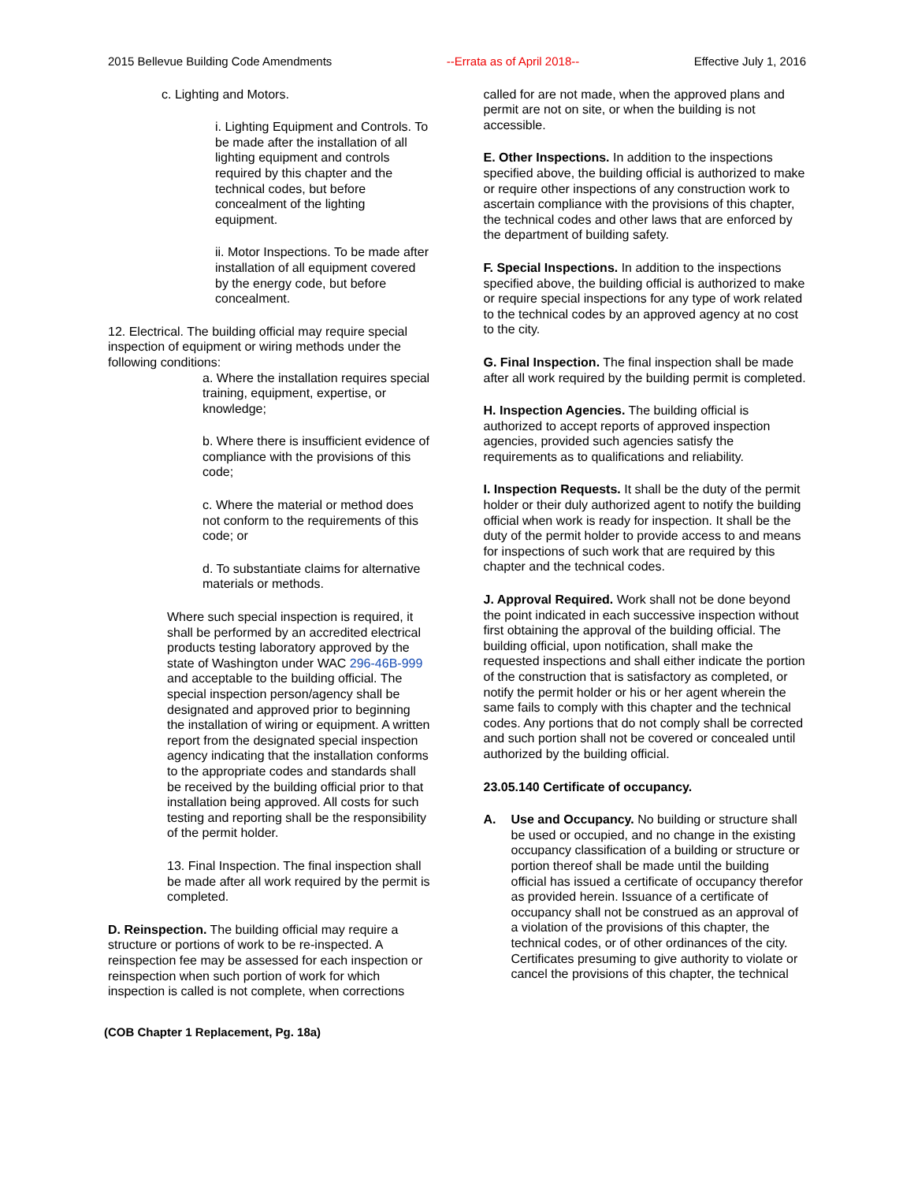2015 Bellevue Building Code Amendments --Errata as of April 2018-- Effective July 1, 2016
c. Lighting and Motors.
i. Lighting Equipment and Controls. To be made after the installation of all lighting equipment and controls required by this chapter and the technical codes, but before concealment of the lighting equipment.
ii. Motor Inspections. To be made after installation of all equipment covered by the energy code, but before concealment.
12. Electrical. The building official may require special inspection of equipment or wiring methods under the following conditions:
a. Where the installation requires special training, equipment, expertise, or knowledge;
b. Where there is insufficient evidence of compliance with the provisions of this code;
c. Where the material or method does not conform to the requirements of this code; or
d. To substantiate claims for alternative materials or methods.
Where such special inspection is required, it shall be performed by an accredited electrical products testing laboratory approved by the state of Washington under WAC 296-46B-999 and acceptable to the building official. The special inspection person/agency shall be designated and approved prior to beginning the installation of wiring or equipment. A written report from the designated special inspection agency indicating that the installation conforms to the appropriate codes and standards shall be received by the building official prior to that installation being approved. All costs for such testing and reporting shall be the responsibility of the permit holder.
13. Final Inspection. The final inspection shall be made after all work required by the permit is completed.
D. Reinspection. The building official may require a structure or portions of work to be re-inspected. A reinspection fee may be assessed for each inspection or reinspection when such portion of work for which inspection is called is not complete, when corrections
called for are not made, when the approved plans and permit are not on site, or when the building is not accessible.
E. Other Inspections. In addition to the inspections specified above, the building official is authorized to make or require other inspections of any construction work to ascertain compliance with the provisions of this chapter, the technical codes and other laws that are enforced by the department of building safety.
F. Special Inspections. In addition to the inspections specified above, the building official is authorized to make or require special inspections for any type of work related to the technical codes by an approved agency at no cost to the city.
G. Final Inspection. The final inspection shall be made after all work required by the building permit is completed.
H. Inspection Agencies. The building official is authorized to accept reports of approved inspection agencies, provided such agencies satisfy the requirements as to qualifications and reliability.
I. Inspection Requests. It shall be the duty of the permit holder or their duly authorized agent to notify the building official when work is ready for inspection. It shall be the duty of the permit holder to provide access to and means for inspections of such work that are required by this chapter and the technical codes.
J. Approval Required. Work shall not be done beyond the point indicated in each successive inspection without first obtaining the approval of the building official. The building official, upon notification, shall make the requested inspections and shall either indicate the portion of the construction that is satisfactory as completed, or notify the permit holder or his or her agent wherein the same fails to comply with this chapter and the technical codes. Any portions that do not comply shall be corrected and such portion shall not be covered or concealed until authorized by the building official.
23.05.140 Certificate of occupancy.
A. Use and Occupancy. No building or structure shall be used or occupied, and no change in the existing occupancy classification of a building or structure or portion thereof shall be made until the building official has issued a certificate of occupancy therefor as provided herein. Issuance of a certificate of occupancy shall not be construed as an approval of a violation of the provisions of this chapter, the technical codes, or of other ordinances of the city. Certificates presuming to give authority to violate or cancel the provisions of this chapter, the technical
(COB Chapter 1 Replacement, Pg. 18a)